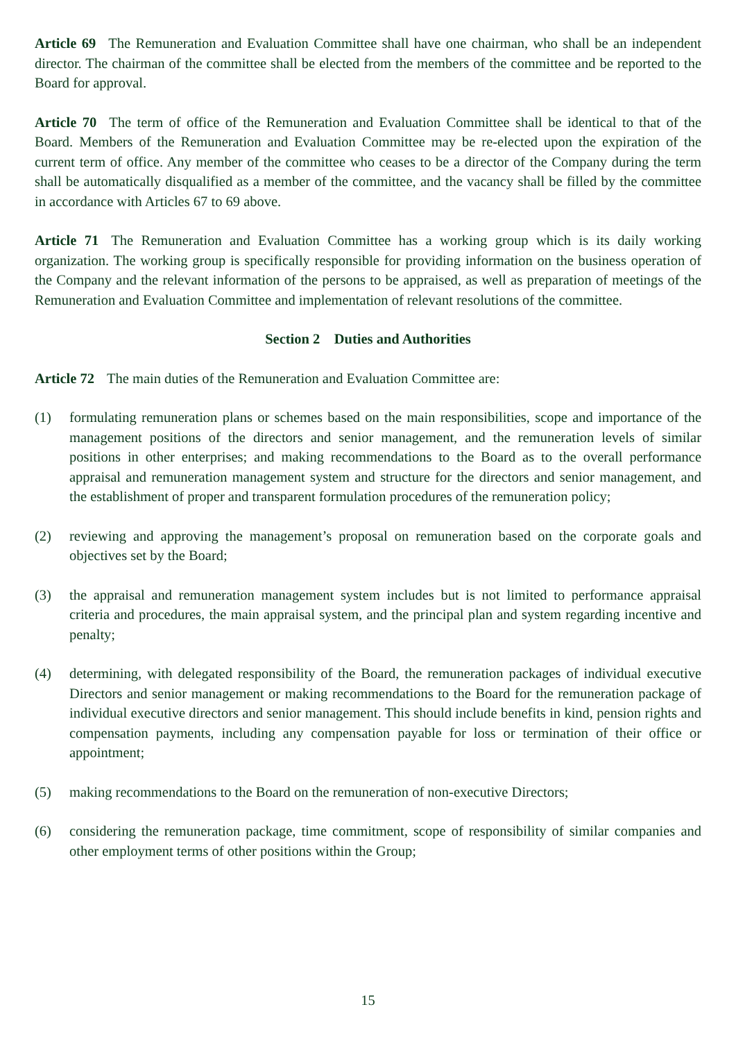Article 69 The Remuneration and Evaluation Committee shall have one chairman, who shall be an independent director. The chairman of the committee shall be elected from the members of the committee and be reported to the Board for approval.
Article 70 The term of office of the Remuneration and Evaluation Committee shall be identical to that of the Board. Members of the Remuneration and Evaluation Committee may be re-elected upon the expiration of the current term of office. Any member of the committee who ceases to be a director of the Company during the term shall be automatically disqualified as a member of the committee, and the vacancy shall be filled by the committee in accordance with Articles 67 to 69 above.
Article 71 The Remuneration and Evaluation Committee has a working group which is its daily working organization. The working group is specifically responsible for providing information on the business operation of the Company and the relevant information of the persons to be appraised, as well as preparation of meetings of the Remuneration and Evaluation Committee and implementation of relevant resolutions of the committee.
Section 2 Duties and Authorities
Article 72 The main duties of the Remuneration and Evaluation Committee are:
(1) formulating remuneration plans or schemes based on the main responsibilities, scope and importance of the management positions of the directors and senior management, and the remuneration levels of similar positions in other enterprises; and making recommendations to the Board as to the overall performance appraisal and remuneration management system and structure for the directors and senior management, and the establishment of proper and transparent formulation procedures of the remuneration policy;
(2) reviewing and approving the management’s proposal on remuneration based on the corporate goals and objectives set by the Board;
(3) the appraisal and remuneration management system includes but is not limited to performance appraisal criteria and procedures, the main appraisal system, and the principal plan and system regarding incentive and penalty;
(4) determining, with delegated responsibility of the Board, the remuneration packages of individual executive Directors and senior management or making recommendations to the Board for the remuneration package of individual executive directors and senior management. This should include benefits in kind, pension rights and compensation payments, including any compensation payable for loss or termination of their office or appointment;
(5) making recommendations to the Board on the remuneration of non-executive Directors;
(6) considering the remuneration package, time commitment, scope of responsibility of similar companies and other employment terms of other positions within the Group;
15